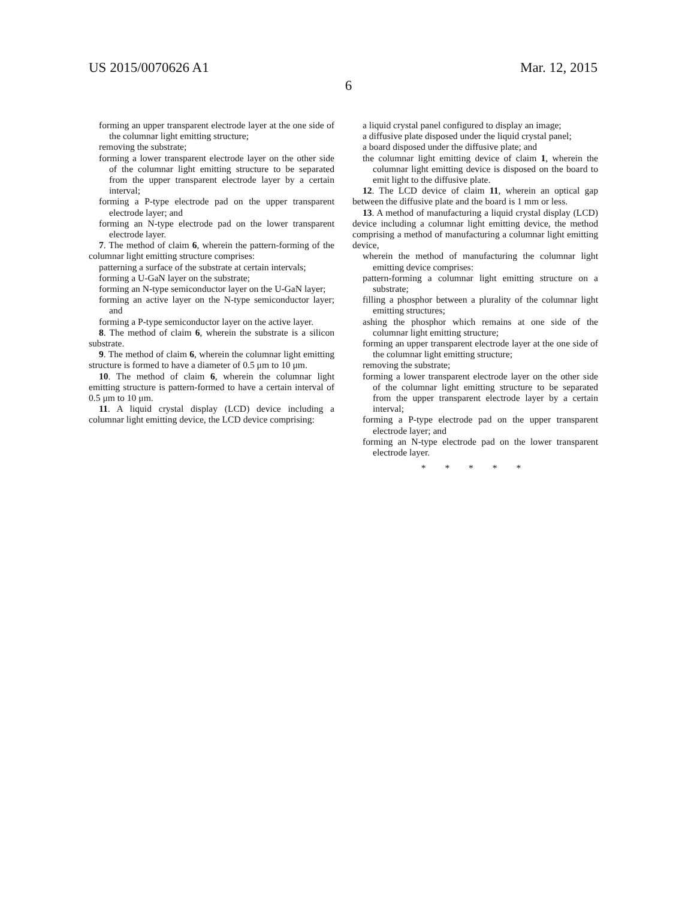US 2015/0070626 A1 Mar. 12, 2015
6
forming an upper transparent electrode layer at the one side of the columnar light emitting structure;
removing the substrate;
forming a lower transparent electrode layer on the other side of the columnar light emitting structure to be separated from the upper transparent electrode layer by a certain interval;
forming a P-type electrode pad on the upper transparent electrode layer; and
forming an N-type electrode pad on the lower transparent electrode layer.
7. The method of claim 6, wherein the pattern-forming of the columnar light emitting structure comprises:
patterning a surface of the substrate at certain intervals;
forming a U-GaN layer on the substrate;
forming an N-type semiconductor layer on the U-GaN layer;
forming an active layer on the N-type semiconductor layer; and
forming a P-type semiconductor layer on the active layer.
8. The method of claim 6, wherein the substrate is a silicon substrate.
9. The method of claim 6, wherein the columnar light emitting structure is formed to have a diameter of 0.5 μm to 10 μm.
10. The method of claim 6, wherein the columnar light emitting structure is pattern-formed to have a certain interval of 0.5 μm to 10 μm.
11. A liquid crystal display (LCD) device including a columnar light emitting device, the LCD device comprising:
a liquid crystal panel configured to display an image;
a diffusive plate disposed under the liquid crystal panel;
a board disposed under the diffusive plate; and
the columnar light emitting device of claim 1, wherein the columnar light emitting device is disposed on the board to emit light to the diffusive plate.
12. The LCD device of claim 11, wherein an optical gap between the diffusive plate and the board is 1 mm or less.
13. A method of manufacturing a liquid crystal display (LCD) device including a columnar light emitting device, the method comprising a method of manufacturing a columnar light emitting device,
wherein the method of manufacturing the columnar light emitting device comprises:
pattern-forming a columnar light emitting structure on a substrate;
filling a phosphor between a plurality of the columnar light emitting structures;
ashing the phosphor which remains at one side of the columnar light emitting structure;
forming an upper transparent electrode layer at the one side of the columnar light emitting structure;
removing the substrate;
forming a lower transparent electrode layer on the other side of the columnar light emitting structure to be separated from the upper transparent electrode layer by a certain interval;
forming a P-type electrode pad on the upper transparent electrode layer; and
forming an N-type electrode pad on the lower transparent electrode layer.
* * * * *